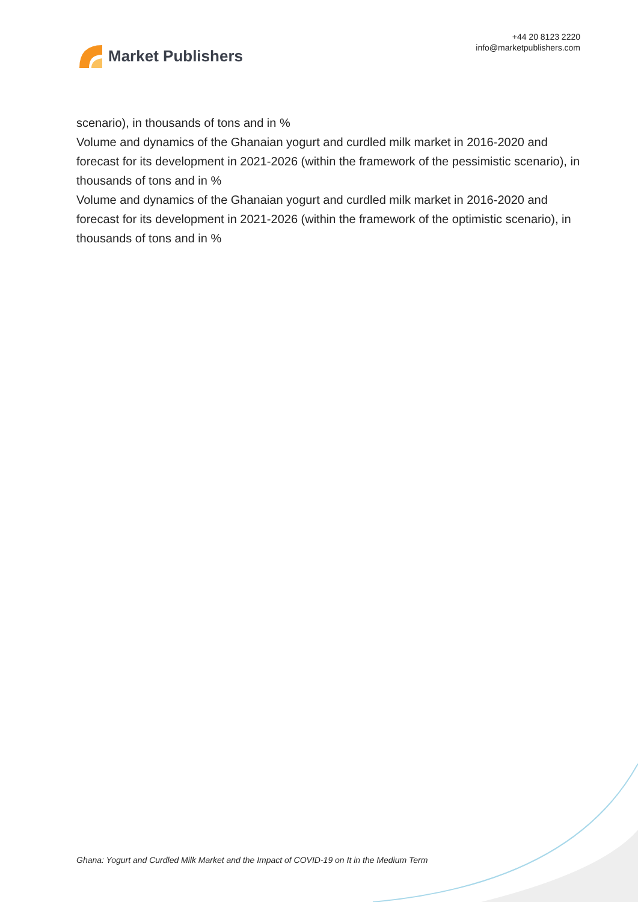Market Publishers
+44 20 8123 2220
info@marketpublishers.com
scenario), in thousands of tons and in %
Volume and dynamics of the Ghanaian yogurt and curdled milk market in 2016-2020 and forecast for its development in 2021-2026 (within the framework of the pessimistic scenario), in thousands of tons and in %
Volume and dynamics of the Ghanaian yogurt and curdled milk market in 2016-2020 and forecast for its development in 2021-2026 (within the framework of the optimistic scenario), in thousands of tons and in %
Ghana: Yogurt and Curdled Milk Market and the Impact of COVID-19 on It in the Medium Term